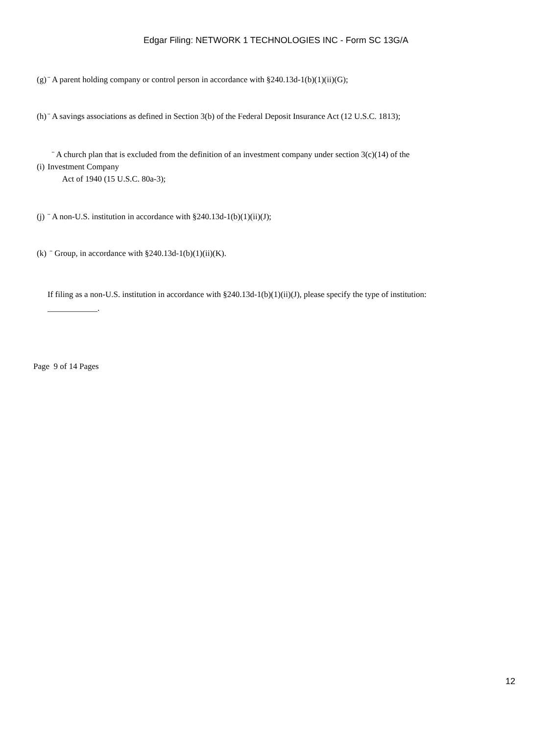Edgar Filing: NETWORK 1 TECHNOLOGIES INC - Form SC 13G/A
(g) ¨ A parent holding company or control person in accordance with §240.13d-1(b)(1)(ii)(G);
(h) ¨ A savings associations as defined in Section 3(b) of the Federal Deposit Insurance Act (12 U.S.C. 1813);
(i) ¨ A church plan that is excluded from the definition of an investment company under section 3(c)(14) of the
Investment Company
Act of 1940 (15 U.S.C. 80a-3);
(j) ¨ A non-U.S. institution in accordance with §240.13d-1(b)(1)(ii)(J);
(k) ¨ Group, in accordance with §240.13d-1(b)(1)(ii)(K).
If filing as a non-U.S. institution in accordance with §240.13d-1(b)(1)(ii)(J), please specify the type of institution:
____________.
Page 9 of 14 Pages
12